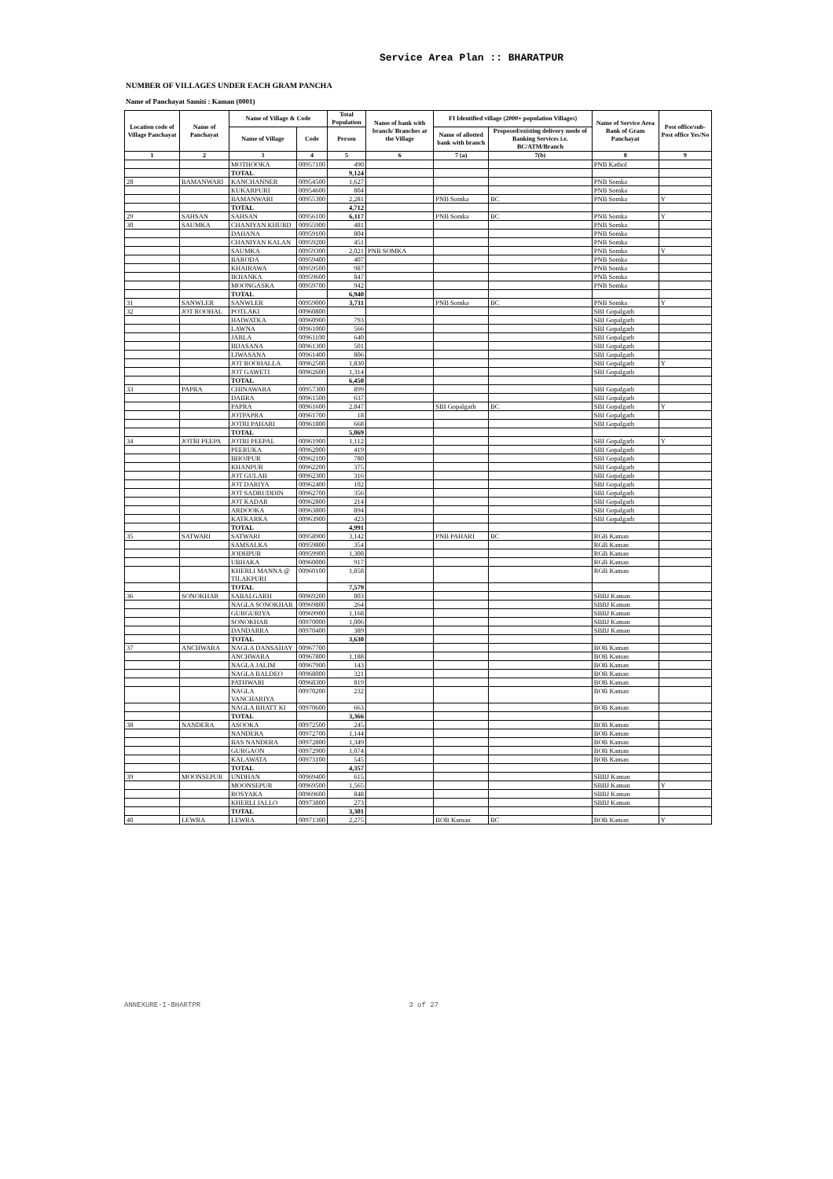Service Area Plan :: BHARATPUR
NUMBER OF VILLAGES UNDER EACH GRAM PANCHA
Name of Panchayat Samiti : Kaman (0001)
| Location code of Village Panchayat | Name of Panchayat | Name of Village & Code | | Total Population | Name of bank with branch/ Branches at the Village | FI Identified village (2000+ population Villages) | | Name of Service Area Bank of Gram Panchayat | Post office/sub-Post office Yes/No |
| --- | --- | --- | --- | --- | --- | --- | --- | --- | --- |
| | | Name of Village | Code | Person | | Name of allotted bank with branch | Proposed/existing delivery mode of Banking Services i.e. BC/ATM/Branch | | |
| 1 | 2 | 3 | 4 | 5 | 6 | 7 (a) | 7(b) | 8 | 9 |
| | | MOTHOOKA | 00957100 | 490 | | | | PNB Kathol | |
| | | TOTAL | | 9,124 | | | | | |
| 28 | BAMANWARI | KANCHANNER | 00954500 | 1,627 | | | | PNB Somka | |
| | | KUKARPURI | 00954600 | 804 | | | | PNB Somka | |
| | | BAMANWARI | 00955300 | 2,281 | | PNB Somka | BC | PNB Somka | Y |
| | | TOTAL | | 4,712 | | | | | |
| 29 | SAHSAN | SAHSAN | 00956100 | 6,117 | | PNB Somka | BC | PNB Somka | Y |
| 30 | SAUMKA | CHANIYAN KHURD | 00955900 | 481 | | | | PNB Somka | |
| | | DAHANA | 00959100 | 804 | | | | PNB Somka | |
| | | CHANIYAN KALAN | 00959200 | 451 | | | | PNB Somka | |
| | | SAUMKA | 00959300 | 2,021 | PNB SOMKA | | | PNB Somka | Y |
| | | BARODA | 00959400 | 407 | | | | PNB Somka | |
| | | KHAIRAWA | 00959500 | 987 | | | | PNB Somka | |
| | | IKHANKA | 00959600 | 847 | | | | PNB Somka | |
| | | MOONGASKA | 00959700 | 942 | | | | PNB Somka | |
| | | TOTAL | | 6,940 | | | | | |
| 31 | SANWLER | SANWLER | 00959000 | 3,711 | | PNB Somka | BC | PNB Somka | Y |
| 32 | JOT ROOHAL | POTLAKI | 00960800 | | | | | SBI Gopalgarh | |
| | | HAIWATKA | 00960900 | 793 | | | | SBI Gopalgarh | |
| | | LAWNA | 00961000 | 566 | | | | SBI Gopalgarh | |
| | | JARLA | 00961100 | 640 | | | | SBI Gopalgarh | |
| | | BIJASANA | 00961300 | 501 | | | | SBI Gopalgarh | |
| | | LIWASANA | 00961400 | 806 | | | | SBI Gopalgarh | |
| | | JOT ROOHALLA | 00962500 | 1,830 | | | | SBI Gopalgarh | Y |
| | | JOT GAWETI | 00962600 | 1,314 | | | | SBI Gopalgarh | |
| | | TOTAL | | 6,450 | | | | | |
| 33 | PAPRA | CHINAWARA | 00957300 | 899 | | | | SBI Gopalgarh | |
| | | DABRA | 00961500 | 637 | | | | SBI Gopalgarh | |
| | | PAPRA | 00961600 | 2,847 | | SBI Gopalgarh | BC | SBI Gopalgarh | Y |
| | | JOTPAPRA | 00961700 | 18 | | | | SBI Gopalgarh | |
| | | JOTRI PAHARI | 00961800 | 668 | | | | SBI Gopalgarh | |
| | | TOTAL | | 5,069 | | | | | |
| 34 | JOTRI PEEPA | JOTRI PEEPAL | 00961900 | 1,112 | | | | SBI Gopalgarh | Y |
| | | PEERUKA | 00962000 | 419 | | | | SBI Gopalgarh | |
| | | BHOJPUR | 00962100 | 780 | | | | SBI Gopalgarh | |
| | | KHANPUR | 00962200 | 375 | | | | SBI Gopalgarh | |
| | | JOT GULAB | 00962300 | 316 | | | | SBI Gopalgarh | |
| | | JOT DARIYA | 00962400 | 102 | | | | SBI Gopalgarh | |
| | | JOT SADRUDDIN | 00962700 | 356 | | | | SBI Gopalgarh | |
| | | JOT KADAR | 00962800 | 214 | | | | SBI Gopalgarh | |
| | | ARDOOKA | 00963800 | 894 | | | | SBI Gopalgarh | |
| | | KATKARKA | 00963900 | 423 | | | | SBI Gopalgarh | |
| | | TOTAL | | 4,991 | | | | | |
| 35 | SATWARI | SATWARI | 00958900 | 3,142 | | PNB PAHARI | BC | RGB Kaman | |
| | | SAMSALKA | 00959800 | 354 | | | | RGB Kaman | |
| | | JODHPUR | 00959900 | 1,308 | | | | RGB Kaman | |
| | | UBHAKA | 00960000 | 917 | | | | RGB Kaman | |
| | | KHERLI MANNA @ TILAKPURI | 00960100 | 1,858 | | | | RGB Kaman | |
| | | TOTAL | | 7,579 | | | | | |
| 36 | SONOKHAR | SABALGARH | 00969200 | 803 | | | | SBBJ Kaman | |
| | | NAGLA SONOKHAR | 00969800 | 264 | | | | SBBJ Kaman | |
| | | GURGURIYA | 00969900 | 1,168 | | | | SBBJ Kaman | |
| | | SONOKHAR | 00970000 | 1,006 | | | | SBBJ Kaman | |
| | | DANDARRA | 00970400 | 389 | | | | SBBJ Kaman | |
| | | TOTAL | | 3,630 | | | | | |
| 37 | ANCHWARA | NAGLA DANSAHAY | 00967700 | | | | | BOB Kaman | |
| | | ANCHWARA | 00967800 | 1,188 | | | | BOB Kaman | |
| | | NAGLA JALIM | 00967900 | 143 | | | | BOB Kaman | |
| | | NAGLA BALDEO | 00968000 | 321 | | | | BOB Kaman | |
| | | PATHWARI | 00968300 | 819 | | | | BOB Kaman | |
| | | NAGLA VANCHARIYA | 00970200 | 232 | | | | BOB Kaman | |
| | | NAGLA BHATT KI | 00970600 | 663 | | | | BOB Kaman | |
| | | TOTAL | | 3,366 | | | | | |
| 38 | NANDERA | ASOOKA | 00972500 | 245 | | | | BOB Kaman | |
| | | NANDERA | 00972700 | 1,144 | | | | BOB Kaman | |
| | | BAS NANDERA | 00972800 | 1,349 | | | | BOB Kaman | |
| | | GURGAON | 00972900 | 1,074 | | | | BOB Kaman | |
| | | KALAWATA | 00973100 | 545 | | | | BOB Kaman | |
| | | TOTAL | | 4,357 | | | | | |
| 39 | MOONSEPUR | UNDHAN | 00969400 | 615 | | | | SBBJ Kaman | |
| | | MOONSEPUR | 00969500 | 1,565 | | | | SBBJ Kaman | Y |
| | | ROSYAKA | 00969600 | 848 | | | | SBBJ Kaman | |
| | | KHERLI JALLO | 00973800 | 273 | | | | SBBJ Kaman | |
| | | TOTAL | | 3,301 | | | | | |
| 40 | LEWRA | LEWRA | 00971300 | 2,275 | | BOB Kaman | BC | BOB Kaman | Y |
ANNEXURE-I-BHARTPR 3 of 27